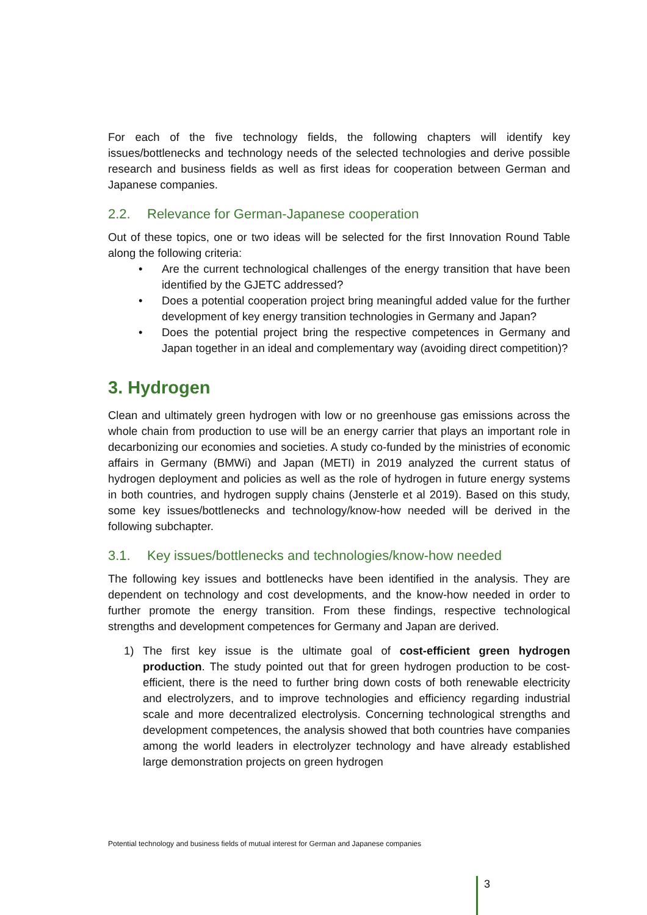For each of the five technology fields, the following chapters will identify key issues/bottlenecks and technology needs of the selected technologies and derive possible research and business fields as well as first ideas for cooperation between German and Japanese companies.
2.2. Relevance for German-Japanese cooperation
Out of these topics, one or two ideas will be selected for the first Innovation Round Table along the following criteria:
• Are the current technological challenges of the energy transition that have been identified by the GJETC addressed?
• Does a potential cooperation project bring meaningful added value for the further development of key energy transition technologies in Germany and Japan?
• Does the potential project bring the respective competences in Germany and Japan together in an ideal and complementary way (avoiding direct competition)?
3. Hydrogen
Clean and ultimately green hydrogen with low or no greenhouse gas emissions across the whole chain from production to use will be an energy carrier that plays an important role in decarbonizing our economies and societies. A study co-funded by the ministries of economic affairs in Germany (BMWi) and Japan (METI) in 2019 analyzed the current status of hydrogen deployment and policies as well as the role of hydrogen in future energy systems in both countries, and hydrogen supply chains (Jensterle et al 2019). Based on this study, some key issues/bottlenecks and technology/know-how needed will be derived in the following subchapter.
3.1. Key issues/bottlenecks and technologies/know-how needed
The following key issues and bottlenecks have been identified in the analysis. They are dependent on technology and cost developments, and the know-how needed in order to further promote the energy transition. From these findings, respective technological strengths and development competences for Germany and Japan are derived.
1) The first key issue is the ultimate goal of cost-efficient green hydrogen production. The study pointed out that for green hydrogen production to be cost-efficient, there is the need to further bring down costs of both renewable electricity and electrolyzers, and to improve technologies and efficiency regarding industrial scale and more decentralized electrolysis. Concerning technological strengths and development competences, the analysis showed that both countries have companies among the world leaders in electrolyzer technology and have already established large demonstration projects on green hydrogen
Potential technology and business fields of mutual interest for German and Japanese companies
3